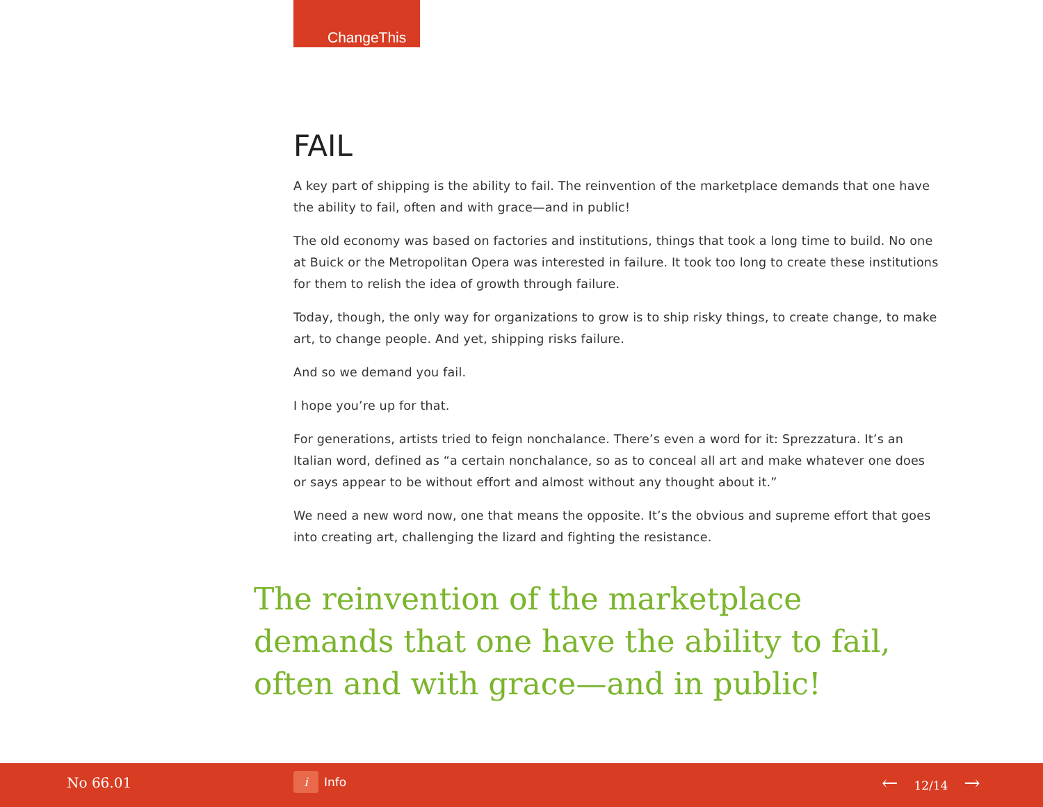ChangeThis
FAIL
A key part of shipping is the ability to fail. The reinvention of the marketplace demands that one have the ability to fail, often and with grace—and in public!
The old economy was based on factories and institutions, things that took a long time to build. No one at Buick or the Metropolitan Opera was interested in failure. It took too long to create these institutions for them to relish the idea of growth through failure.
Today, though, the only way for organizations to grow is to ship risky things, to create change, to make art, to change people. And yet, shipping risks failure.
And so we demand you fail.
I hope you’re up for that.
For generations, artists tried to feign nonchalance. There’s even a word for it: Sprezzatura. It’s an Italian word, defined as “a certain nonchalance, so as to conceal all art and make whatever one does or says appear to be without effort and almost without any thought about it.”
We need a new word now, one that means the opposite. It’s the obvious and supreme effort that goes into creating art, challenging the lizard and fighting the resistance.
The reinvention of the marketplace demands that one have the ability to fail, often and with grace—and in public!
No 66.01 i Info ← 12/14 →